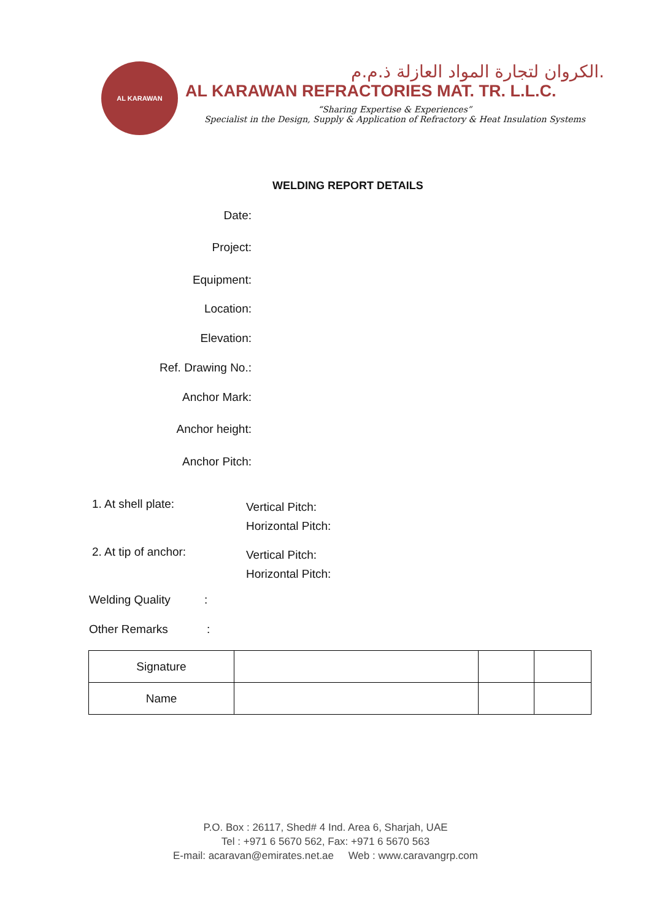AL KARAWAN
الكروان لتجارة المواد العازلة ذ.م.م.
AL KARAWAN REFRACTORIES MAT. TR. L.L.C.
“Sharing Expertise & Experiences”
Specialist in the Design, Supply & Application of Refractory & Heat Insulation Systems
WELDING REPORT DETAILS
Date:
Project:
Equipment:
Location:
Elevation:
Ref. Drawing No.:
Anchor Mark:
Anchor height:
Anchor Pitch:
1. At shell plate:
Vertical Pitch:
Horizontal Pitch:
2. At tip of anchor:
Vertical Pitch:
Horizontal Pitch:
Welding Quality :
Other Remarks :
| Signature | | | |
| Name | | | |
P.O. Box : 26117, Shed# 4 Ind. Area 6, Sharjah, UAE
Tel : +971 6 5670 562, Fax: +971 6 5670 563
E-mail: acaravan@emirates.net.ae Web : www.caravangrp.com